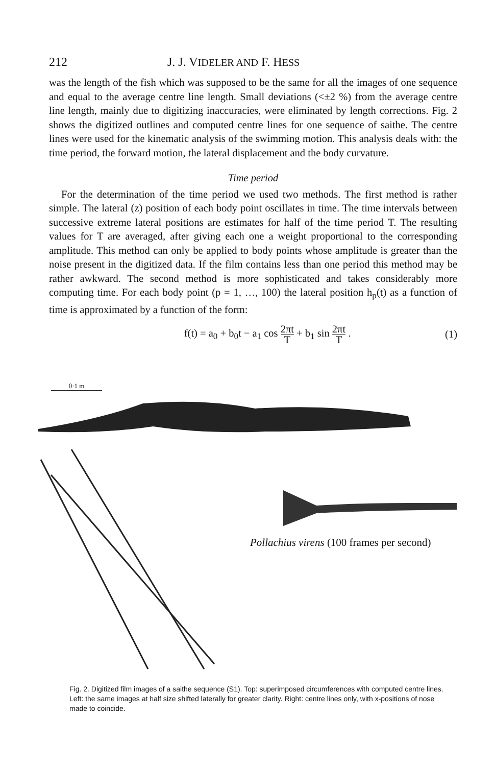212 J. J. VIDELER AND F. HESS
was the length of the fish which was supposed to be the same for all the images of one sequence and equal to the average centre line length. Small deviations (<±2 %) from the average centre line length, mainly due to digitizing inaccuracies, were eliminated by length corrections. Fig. 2 shows the digitized outlines and computed centre lines for one sequence of saithe. The centre lines were used for the kinematic analysis of the swimming motion. This analysis deals with: the time period, the forward motion, the lateral displacement and the body curvature.
Time period
For the determination of the time period we used two methods. The first method is rather simple. The lateral (z) position of each body point oscillates in time. The time intervals between successive extreme lateral positions are estimates for half of the time period T. The resulting values for T are averaged, after giving each one a weight proportional to the corresponding amplitude. This method can only be applied to body points whose amplitude is greater than the noise present in the digitized data. If the film contains less than one period this method may be rather awkward. The second method is more sophisticated and takes considerably more computing time. For each body point (p = 1, …, 100) the lateral position h<sub>p</sub>(t) as a function of time is approximated by a function of the form:
f(t) = a<sub>0</sub> + b<sub>0</sub>t − a<sub>1</sub> cos 2πt T + b<sub>1</sub> sin 2πt T .
(1)
0·1 m
Pollachius virens (100 frames per second)
Fig. 2. Digitized film images of a saithe sequence (S1). Top: superimposed circumferences with computed centre lines. Left: the same images at half size shifted laterally for greater clarity. Right: centre lines only, with x-positions of nose made to coincide.